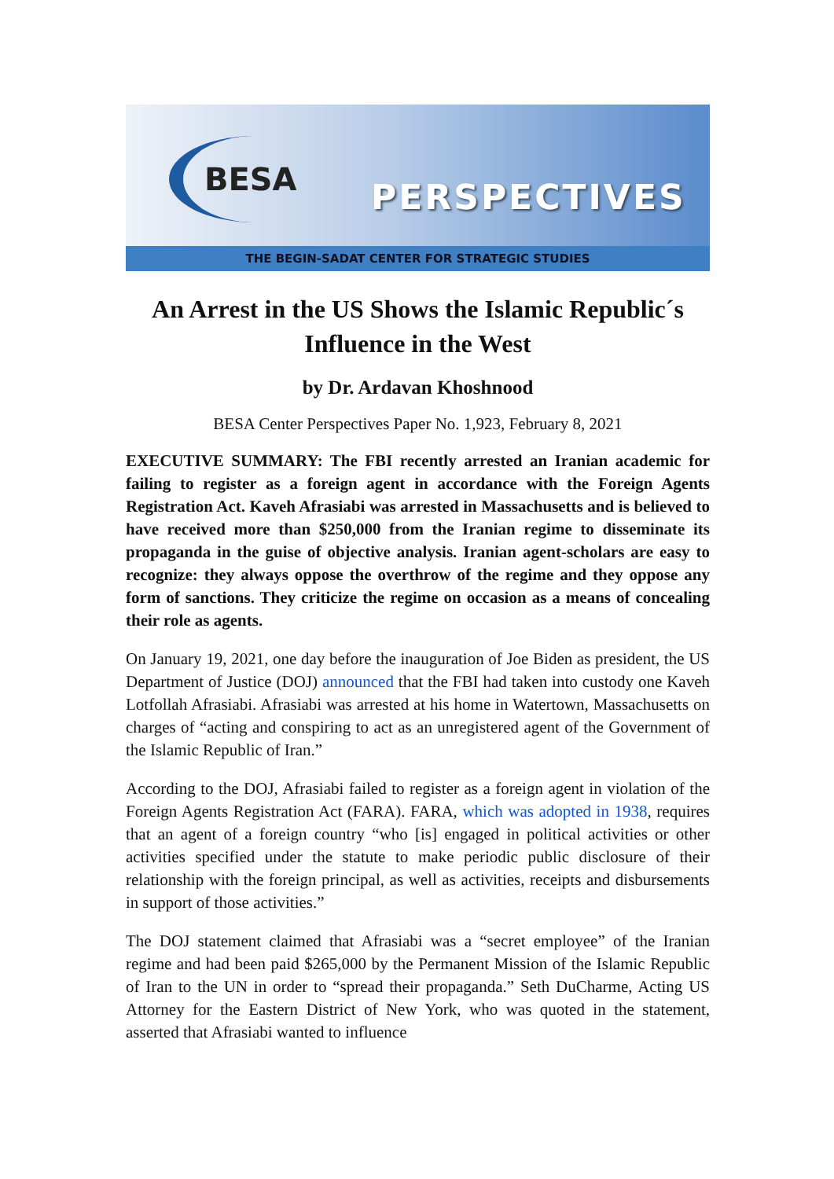BESA PERSPECTIVES
THE BEGIN-SADAT CENTER FOR STRATEGIC STUDIES
An Arrest in the US Shows the Islamic Republic´s Influence in the West
by Dr. Ardavan Khoshnood
BESA Center Perspectives Paper No. 1,923, February 8, 2021
EXECUTIVE SUMMARY: The FBI recently arrested an Iranian academic for failing to register as a foreign agent in accordance with the Foreign Agents Registration Act. Kaveh Afrasiabi was arrested in Massachusetts and is believed to have received more than $250,000 from the Iranian regime to disseminate its propaganda in the guise of objective analysis. Iranian agent-scholars are easy to recognize: they always oppose the overthrow of the regime and they oppose any form of sanctions. They criticize the regime on occasion as a means of concealing their role as agents.
On January 19, 2021, one day before the inauguration of Joe Biden as president, the US Department of Justice (DOJ) announced that the FBI had taken into custody one Kaveh Lotfollah Afrasiabi. Afrasiabi was arrested at his home in Watertown, Massachusetts on charges of “acting and conspiring to act as an unregistered agent of the Government of the Islamic Republic of Iran.”
According to the DOJ, Afrasiabi failed to register as a foreign agent in violation of the Foreign Agents Registration Act (FARA). FARA, which was adopted in 1938, requires that an agent of a foreign country “who [is] engaged in political activities or other activities specified under the statute to make periodic public disclosure of their relationship with the foreign principal, as well as activities, receipts and disbursements in support of those activities.”
The DOJ statement claimed that Afrasiabi was a “secret employee” of the Iranian regime and had been paid $265,000 by the Permanent Mission of the Islamic Republic of Iran to the UN in order to “spread their propaganda.” Seth DuCharme, Acting US Attorney for the Eastern District of New York, who was quoted in the statement, asserted that Afrasiabi wanted to influence